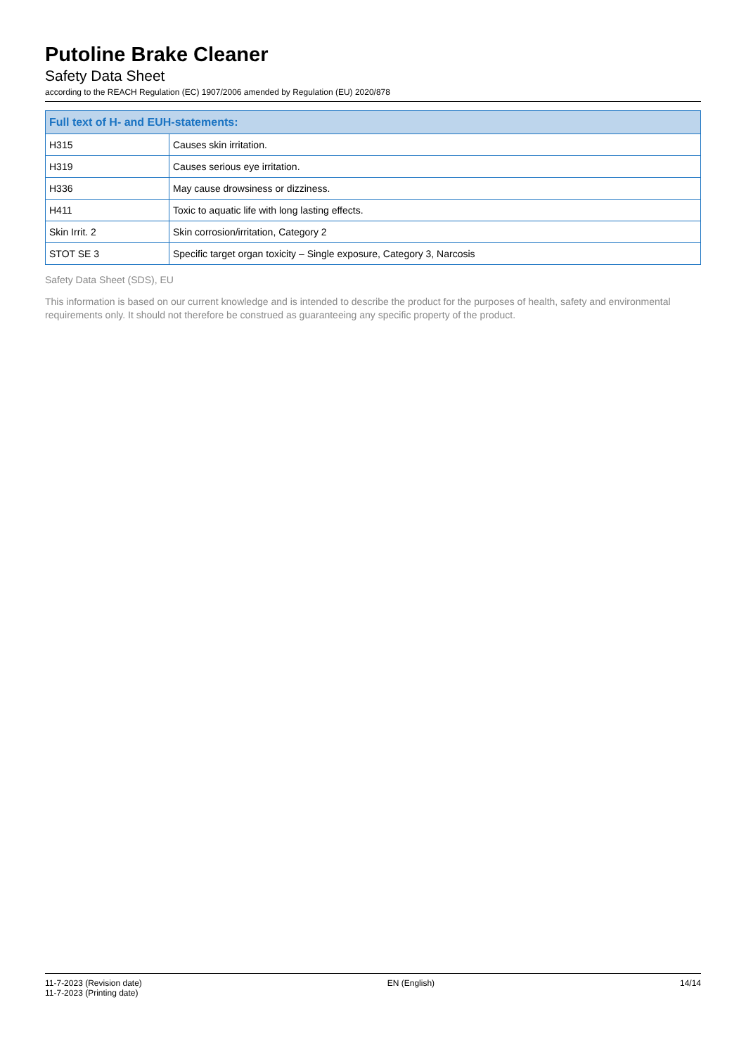Putoline Brake Cleaner
Safety Data Sheet
according to the REACH Regulation (EC) 1907/2006 amended by Regulation (EU) 2020/878
| Full text of H- and EUH-statements: | |
| --- | --- |
| H315 | Causes skin irritation. |
| H319 | Causes serious eye irritation. |
| H336 | May cause drowsiness or dizziness. |
| H411 | Toxic to aquatic life with long lasting effects. |
| Skin Irrit. 2 | Skin corrosion/irritation, Category 2 |
| STOT SE 3 | Specific target organ toxicity – Single exposure, Category 3, Narcosis |
Safety Data Sheet (SDS), EU
This information is based on our current knowledge and is intended to describe the product for the purposes of health, safety and environmental requirements only. It should not therefore be construed as guaranteeing any specific property of the product.
11-7-2023 (Revision date)
11-7-2023 (Printing date)
EN (English) 14/14